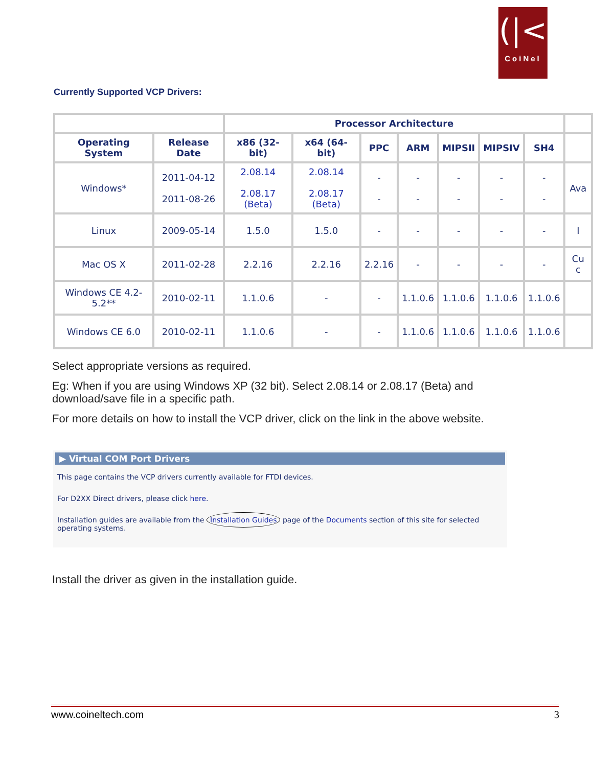(|<
CoiNel
Currently Supported VCP Drivers:
| | | Processor Architecture | | | | | | | |
| --- | --- | --- | --- | --- | --- | --- | --- | --- | --- |
| Operating System | Release Date | x86 (32-bit) | x64 (64-bit) | PPC | ARM | MIPSII | MIPSIV | SH4 | |
| Windows* | 2011-04-12 2011-08-26 | 2.08.14 2.08.17 (Beta) | 2.08.14 2.08.17 (Beta) | - - | - - | - - | - - | - - | Ava |
| Linux | 2009-05-14 | 1.5.0 | 1.5.0 | - | - | - | - | - | I |
| Mac OS X | 2011-02-28 | 2.2.16 | 2.2.16 | 2.2.16 | - | - | - | - | Cu c |
| Windows CE 4.2-5.2** | 2010-02-11 | 1.1.0.6 | - | - | 1.1.0.6 | 1.1.0.6 | 1.1.0.6 | 1.1.0.6 | |
| Windows CE 6.0 | 2010-02-11 | 1.1.0.6 | - | - | 1.1.0.6 | 1.1.0.6 | 1.1.0.6 | 1.1.0.6 | |
Select appropriate versions as required.
Eg: When if you are using Windows XP (32 bit). Select 2.08.14 or 2.08.17 (Beta) and download/save file in a specific path.
For more details on how to install the VCP driver, click on the link in the above website.
▶ Virtual COM Port Drivers
This page contains the VCP drivers currently available for FTDI devices.
For D2XX Direct drivers, please click here.
Installation guides are available from the Installation Guides page of the Documents section of this site for selected operating systems.
Install the driver as given in the installation guide.
www.coineltech.com 3